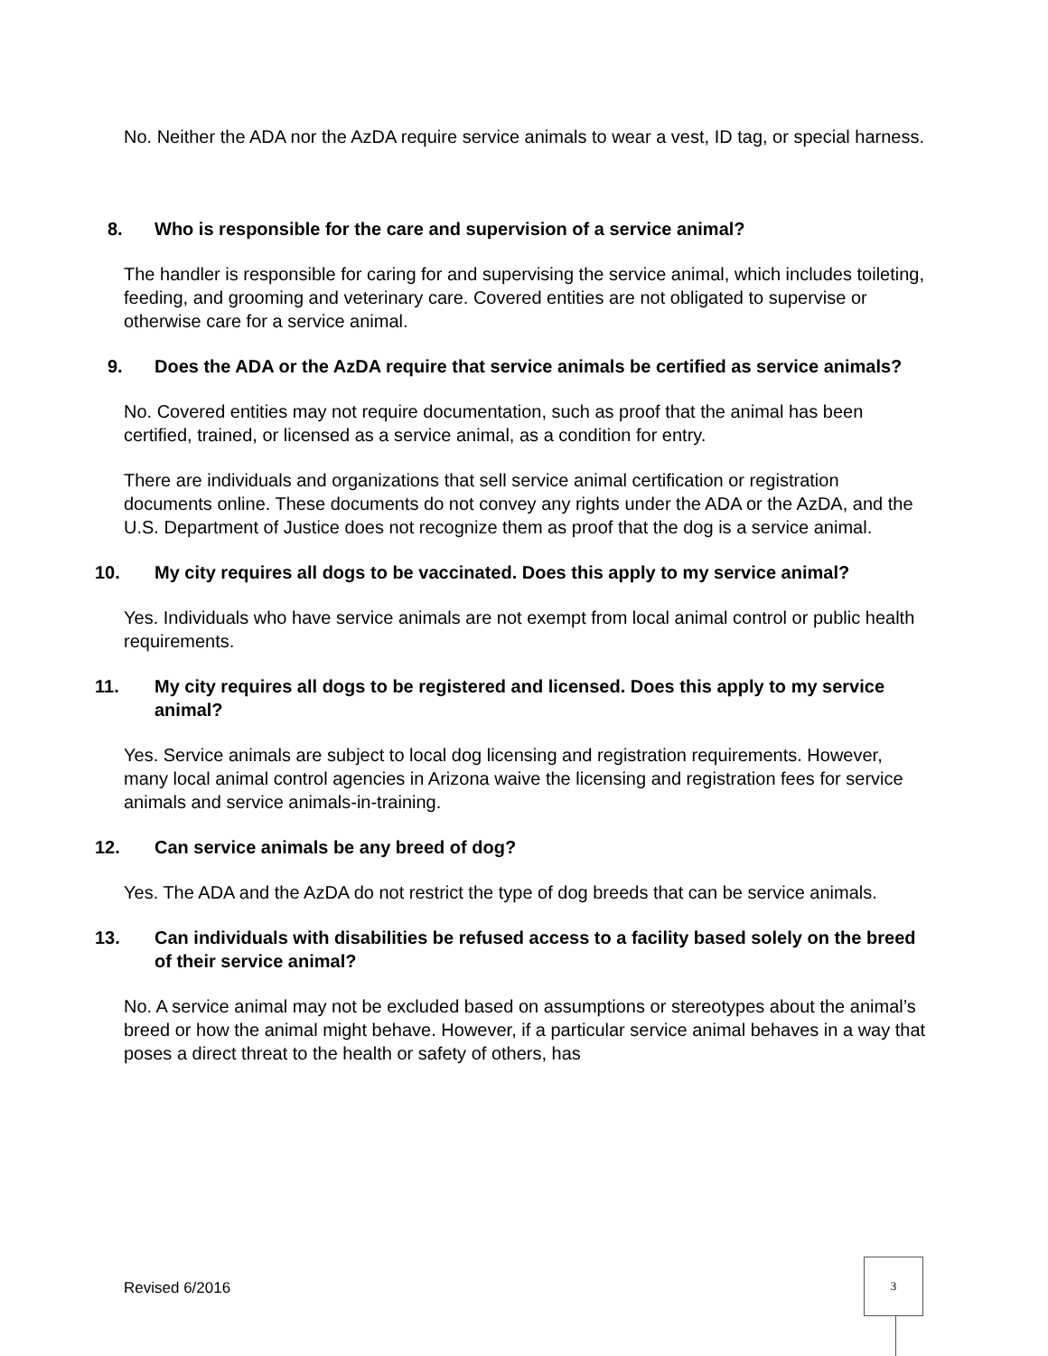No. Neither the ADA nor the AzDA require service animals to wear a vest, ID tag, or special harness.
8. Who is responsible for the care and supervision of a service animal?
The handler is responsible for caring for and supervising the service animal, which includes toileting, feeding, and grooming and veterinary care. Covered entities are not obligated to supervise or otherwise care for a service animal.
9. Does the ADA or the AzDA require that service animals be certified as service animals?
No. Covered entities may not require documentation, such as proof that the animal has been certified, trained, or licensed as a service animal, as a condition for entry.
There are individuals and organizations that sell service animal certification or registration documents online. These documents do not convey any rights under the ADA or the AzDA, and the U.S. Department of Justice does not recognize them as proof that the dog is a service animal.
10. My city requires all dogs to be vaccinated. Does this apply to my service animal?
Yes. Individuals who have service animals are not exempt from local animal control or public health requirements.
11. My city requires all dogs to be registered and licensed. Does this apply to my service animal?
Yes. Service animals are subject to local dog licensing and registration requirements. However, many local animal control agencies in Arizona waive the licensing and registration fees for service animals and service animals-in-training.
12. Can service animals be any breed of dog?
Yes. The ADA and the AzDA do not restrict the type of dog breeds that can be service animals.
13. Can individuals with disabilities be refused access to a facility based solely on the breed of their service animal?
No. A service animal may not be excluded based on assumptions or stereotypes about the animal’s breed or how the animal might behave. However, if a particular service animal behaves in a way that poses a direct threat to the health or safety of others, has
Revised 6/2016
3